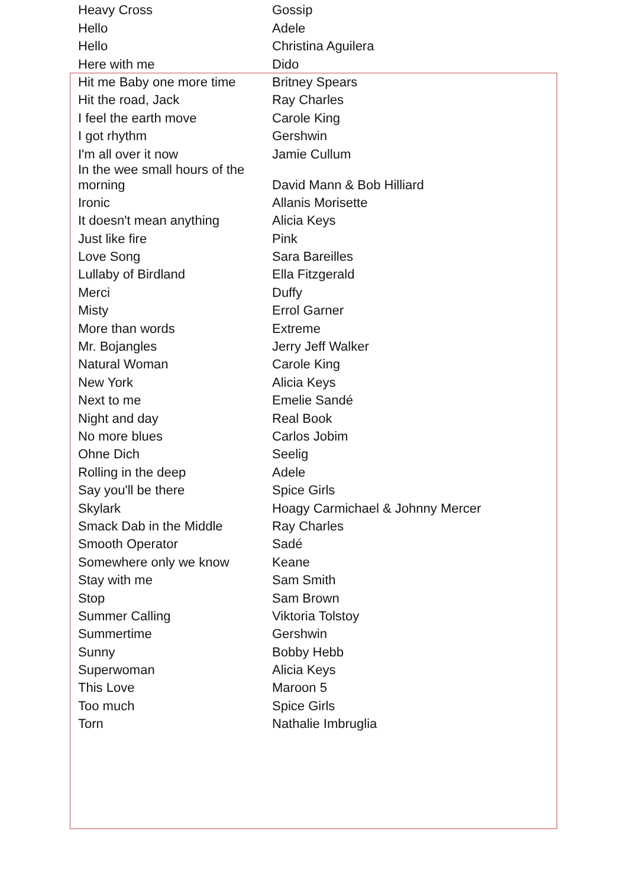| Heavy Cross | Gossip |
| Hello | Adele |
| Hello | Christina Aguilera |
| Here with me | Dido |
| Hit me Baby one more time | Britney Spears |
| Hit the road, Jack | Ray Charles |
| I feel the earth move | Carole King |
| I got rhythm | Gershwin |
| I'm all over it now | Jamie Cullum |
| In the wee small hours of the morning | David Mann & Bob Hilliard |
| Ironic | Allanis Morisette |
| It doesn't mean anything | Alicia Keys |
| Just like fire | Pink |
| Love Song | Sara Bareilles |
| Lullaby of Birdland | Ella Fitzgerald |
| Merci | Duffy |
| Misty | Errol Garner |
| More than words | Extreme |
| Mr. Bojangles | Jerry Jeff Walker |
| Natural Woman | Carole King |
| New York | Alicia Keys |
| Next to me | Emelie Sandé |
| Night and day | Real Book |
| No more blues | Carlos Jobim |
| Ohne Dich | Seelig |
| Rolling in the deep | Adele |
| Say you'll be there | Spice Girls |
| Skylark | Hoagy Carmichael & Johnny Mercer |
| Smack Dab in the Middle | Ray Charles |
| Smooth Operator | Sadé |
| Somewhere only we know | Keane |
| Stay with me | Sam Smith |
| Stop | Sam Brown |
| Summer Calling | Viktoria Tolstoy |
| Summertime | Gershwin |
| Sunny | Bobby Hebb |
| Superwoman | Alicia Keys |
| This Love | Maroon 5 |
| Too much | Spice Girls |
| Torn | Nathalie Imbruglia |